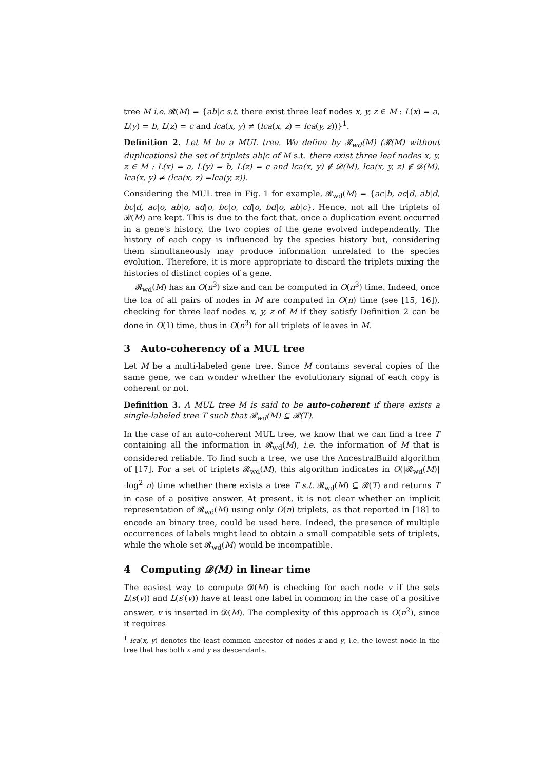tree M i.e. 𝓡(M) = {ab|c s.t. there exist three leaf nodes x, y, z ∈ M : L(x) = a, L(y) = b, L(z) = c and lca(x, y) ≠ (lca(x, z) = lca(y, z))}<sup>1</sup>.
Definition 2. Let M be a MUL tree. We define by 𝓡<sub>wd</sub>(M) (𝓡(M) without duplications) the set of triplets ab|c of M s.t. there exist three leaf nodes x, y, z ∈ M : L(x) = a, L(y) = b, L(z) = c and lca(x, y) ∉ 𝓓(M), lca(x, y, z) ∉ 𝓓(M), lca(x, y) ≠ (lca(x, z) =lca(y, z)).
Considering the MUL tree in Fig. 1 for example, 𝓡<sub>wd</sub>(M) = {ac|b, ac|d, ab|d, bc|d, ac|o, ab|o, ad|o, bc|o, cd|o, bd|o, ab|c}. Hence, not all the triplets of 𝓡(M) are kept. This is due to the fact that, once a duplication event occurred in a gene's history, the two copies of the gene evolved independently. The history of each copy is influenced by the species history but, considering them simultaneously may produce information unrelated to the species evolution. Therefore, it is more appropriate to discard the triplets mixing the histories of distinct copies of a gene.
𝓡<sub>wd</sub>(M) has an O(n<sup>3</sup>) size and can be computed in O(n<sup>3</sup>) time. Indeed, once the lca of all pairs of nodes in M are computed in O(n) time (see [15, 16]), checking for three leaf nodes x, y, z of M if they satisfy Definition 2 can be done in O(1) time, thus in O(n<sup>3</sup>) for all triplets of leaves in M.
3 Auto-coherency of a MUL tree
Let M be a multi-labeled gene tree. Since M contains several copies of the same gene, we can wonder whether the evolutionary signal of each copy is coherent or not.
Definition 3. A MUL tree M is said to be auto-coherent if there exists a single-labeled tree T such that 𝓡<sub>wd</sub>(M) ⊆ 𝓡(T).
In the case of an auto-coherent MUL tree, we know that we can find a tree T containing all the information in 𝓡<sub>wd</sub>(M), i.e. the information of M that is considered reliable. To find such a tree, we use the AncestralBuild algorithm of [17]. For a set of triplets 𝓡<sub>wd</sub>(M), this algorithm indicates in O(|𝓡<sub>wd</sub>(M)|·log<sup>2</sup> n) time whether there exists a tree T s.t. 𝓡<sub>wd</sub>(M) ⊆ 𝓡(T) and returns T in case of a positive answer. At present, it is not clear whether an implicit representation of 𝓡<sub>wd</sub>(M) using only O(n) triplets, as that reported in [18] to encode an binary tree, could be used here. Indeed, the presence of multiple occurrences of labels might lead to obtain a small compatible sets of triplets, while the whole set 𝓡<sub>wd</sub>(M) would be incompatible.
4 Computing 𝓓(M) in linear time
The easiest way to compute 𝓓(M) is checking for each node v if the sets L(s(v)) and L(s′(v)) have at least one label in common; in the case of a positive answer, v is inserted in 𝓓(M). The complexity of this approach is O(n<sup>2</sup>), since it requires
<sup>1</sup> lca(x, y) denotes the least common ancestor of nodes x and y, i.e. the lowest node in the tree that has both x and y as descendants.